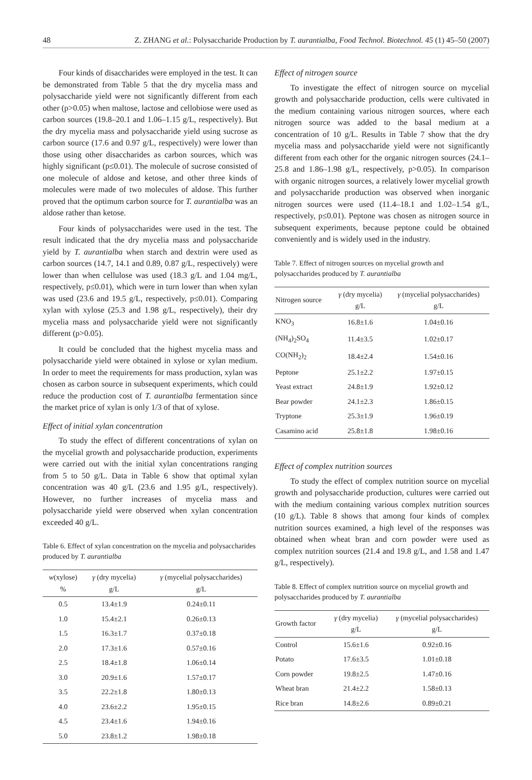48 Z. ZHANG et al.: Polysaccharide Production by T. aurantialba, Food Technol. Biotechnol. 45 (1) 45–50 (2007)
Four kinds of disaccharides were employed in the test. It can be demonstrated from Table 5 that the dry mycelia mass and polysaccharide yield were not significantly different from each other (p>0.05) when maltose, lactose and cellobiose were used as carbon sources (19.8–20.1 and 1.06–1.15 g/L, respectively). But the dry mycelia mass and polysaccharide yield using sucrose as carbon source (17.6 and 0.97 g/L, respectively) were lower than those using other disaccharides as carbon sources, which was highly significant (p≤0.01). The molecule of sucrose consisted of one molecule of aldose and ketose, and other three kinds of molecules were made of two molecules of aldose. This further proved that the optimum carbon source for T. aurantialba was an aldose rather than ketose.
Four kinds of polysaccharides were used in the test. The result indicated that the dry mycelia mass and polysaccharide yield by T. aurantialba when starch and dextrin were used as carbon sources (14.7, 14.1 and 0.89, 0.87 g/L, respectively) were lower than when cellulose was used (18.3 g/L and 1.04 mg/L, respectively, p≤0.01), which were in turn lower than when xylan was used (23.6 and 19.5 g/L, respectively, p≤0.01). Comparing xylan with xylose (25.3 and 1.98 g/L, respectively), their dry mycelia mass and polysaccharide yield were not significantly different (p>0.05).
It could be concluded that the highest mycelia mass and polysaccharide yield were obtained in xylose or xylan medium. In order to meet the requirements for mass production, xylan was chosen as carbon source in subsequent experiments, which could reduce the production cost of T. aurantialba fermentation since the market price of xylan is only 1/3 of that of xylose.
Effect of initial xylan concentration
To study the effect of different concentrations of xylan on the mycelial growth and polysaccharide production, experiments were carried out with the initial xylan concentrations ranging from 5 to 50 g/L. Data in Table 6 show that optimal xylan concentration was 40 g/L (23.6 and 1.95 g/L, respectively). However, no further increases of mycelia mass and polysaccharide yield were observed when xylan concentration exceeded 40 g/L.
Table 6. Effect of xylan concentration on the mycelia and polysaccharides produced by T. aurantialba
| w (xylose) % | γ (dry mycelia) g/L | γ (mycelial polysaccharides) g/L |
| --- | --- | --- |
| 0.5 | 13.4±1.9 | 0.24±0.11 |
| 1.0 | 15.4±2.1 | 0.26±0.13 |
| 1.5 | 16.3±1.7 | 0.37±0.18 |
| 2.0 | 17.3±1.6 | 0.57±0.16 |
| 2.5 | 18.4±1.8 | 1.06±0.14 |
| 3.0 | 20.9±1.6 | 1.57±0.17 |
| 3.5 | 22.2±1.8 | 1.80±0.13 |
| 4.0 | 23.6±2.2 | 1.95±0.15 |
| 4.5 | 23.4±1.6 | 1.94±0.16 |
| 5.0 | 23.8±1.2 | 1.98±0.18 |
Effect of nitrogen source
To investigate the effect of nitrogen source on mycelial growth and polysaccharide production, cells were cultivated in the medium containing various nitrogen sources, where each nitrogen source was added to the basal medium at a concentration of 10 g/L. Results in Table 7 show that the dry mycelia mass and polysaccharide yield were not significantly different from each other for the organic nitrogen sources (24.1–25.8 and 1.86–1.98 g/L, respectively, p>0.05). In comparison with organic nitrogen sources, a relatively lower mycelial growth and polysaccharide production was observed when inorganic nitrogen sources were used (11.4–18.1 and 1.02–1.54 g/L, respectively, p≤0.01). Peptone was chosen as nitrogen source in subsequent experiments, because peptone could be obtained conveniently and is widely used in the industry.
Table 7. Effect of nitrogen sources on mycelial growth and polysaccharides produced by T. aurantialba
| Nitrogen source | γ (dry mycelia) g/L | γ (mycelial polysaccharides) g/L |
| --- | --- | --- |
| KNO<sub>3</sub> | 16.8±1.6 | 1.04±0.16 |
| (NH<sub>4</sub>)<sub>2</sub>SO<sub>4</sub> | 11.4±3.5 | 1.02±0.17 |
| CO(NH<sub>2</sub>)<sub>2</sub> | 18.4±2.4 | 1.54±0.16 |
| Peptone | 25.1±2.2 | 1.97±0.15 |
| Yeast extract | 24.8±1.9 | 1.92±0.12 |
| Bear powder | 24.1±2.3 | 1.86±0.15 |
| Tryptone | 25.3±1.9 | 1.96±0.19 |
| Casamino acid | 25.8±1.8 | 1.98±0.16 |
Effect of complex nutrition sources
To study the effect of complex nutrition source on mycelial growth and polysaccharide production, cultures were carried out with the medium containing various complex nutrition sources (10 g/L). Table 8 shows that among four kinds of complex nutrition sources examined, a high level of the responses was obtained when wheat bran and corn powder were used as complex nutrition sources (21.4 and 19.8 g/L, and 1.58 and 1.47 g/L, respectively).
Table 8. Effect of complex nutrition source on mycelial growth and polysaccharides produced by T. aurantialba
| Growth factor | γ (dry mycelia) g/L | γ (mycelial polysaccharides) g/L |
| --- | --- | --- |
| Control | 15.6±1.6 | 0.92±0.16 |
| Potato | 17.6±3.5 | 1.01±0.18 |
| Corn powder | 19.8±2.5 | 1.47±0.16 |
| Wheat bran | 21.4±2.2 | 1.58±0.13 |
| Rice bran | 14.8±2.6 | 0.89±0.21 |